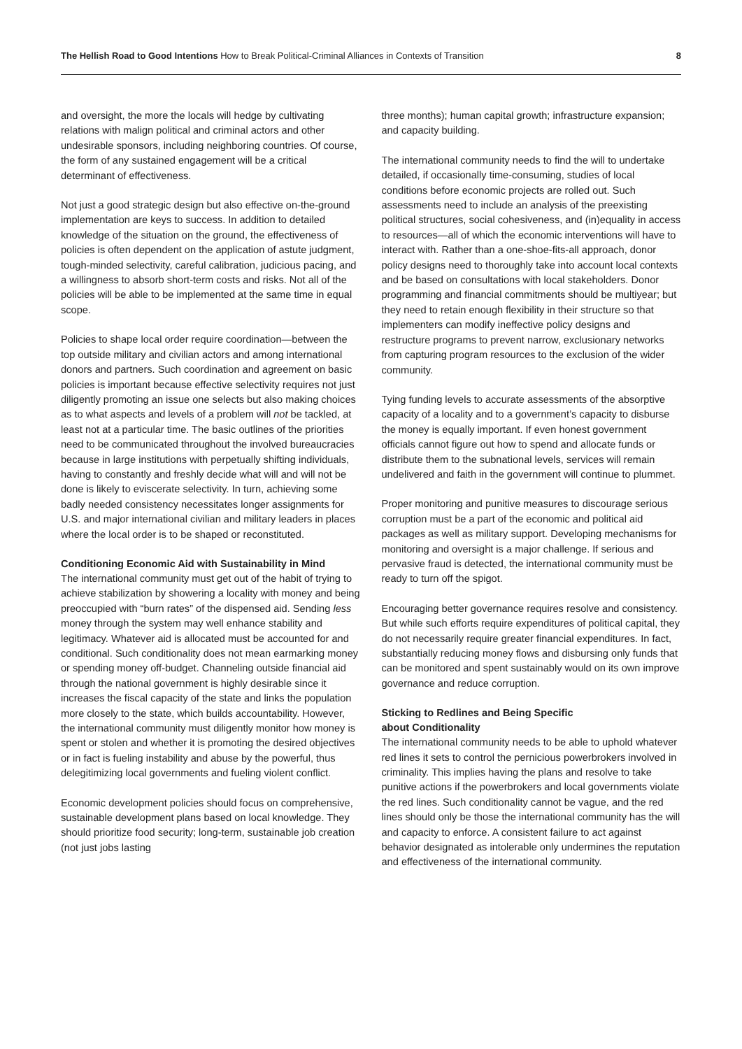The Hellish Road to Good Intentions How to Break Political-Criminal Alliances in Contexts of Transition
8
and oversight, the more the locals will hedge by cultivating relations with malign political and criminal actors and other undesirable sponsors, including neighboring countries. Of course, the form of any sustained engagement will be a critical determinant of effectiveness.
Not just a good strategic design but also effective on-the-ground implementation are keys to success. In addition to detailed knowledge of the situation on the ground, the effectiveness of policies is often dependent on the application of astute judgment, tough-minded selectivity, careful calibration, judicious pacing, and a willingness to absorb short-term costs and risks. Not all of the policies will be able to be implemented at the same time in equal scope.
Policies to shape local order require coordination—between the top outside military and civilian actors and among international donors and partners. Such coordination and agreement on basic policies is important because effective selectivity requires not just diligently promoting an issue one selects but also making choices as to what aspects and levels of a problem will not be tackled, at least not at a particular time. The basic outlines of the priorities need to be communicated throughout the involved bureaucracies because in large institutions with perpetually shifting individuals, having to constantly and freshly decide what will and will not be done is likely to eviscerate selectivity. In turn, achieving some badly needed consistency necessitates longer assignments for U.S. and major international civilian and military leaders in places where the local order is to be shaped or reconstituted.
Conditioning Economic Aid with Sustainability in Mind
The international community must get out of the habit of trying to achieve stabilization by showering a locality with money and being preoccupied with “burn rates” of the dispensed aid. Sending less money through the system may well enhance stability and legitimacy. Whatever aid is allocated must be accounted for and conditional. Such conditionality does not mean earmarking money or spending money off-budget. Channeling outside financial aid through the national government is highly desirable since it increases the fiscal capacity of the state and links the population more closely to the state, which builds accountability. However, the international community must diligently monitor how money is spent or stolen and whether it is promoting the desired objectives or in fact is fueling instability and abuse by the powerful, thus delegitimizing local governments and fueling violent conflict.
Economic development policies should focus on comprehensive, sustainable development plans based on local knowledge. They should prioritize food security; long-term, sustainable job creation (not just jobs lasting
three months); human capital growth; infrastructure expansion; and capacity building.
The international community needs to find the will to undertake detailed, if occasionally time-consuming, studies of local conditions before economic projects are rolled out. Such assessments need to include an analysis of the preexisting political structures, social cohesiveness, and (in)equality in access to resources—all of which the economic interventions will have to interact with. Rather than a one-shoe-fits-all approach, donor policy designs need to thoroughly take into account local contexts and be based on consultations with local stakeholders. Donor programming and financial commitments should be multiyear; but they need to retain enough flexibility in their structure so that implementers can modify ineffective policy designs and restructure programs to prevent narrow, exclusionary networks from capturing program resources to the exclusion of the wider community.
Tying funding levels to accurate assessments of the absorptive capacity of a locality and to a government’s capacity to disburse the money is equally important. If even honest government officials cannot figure out how to spend and allocate funds or distribute them to the subnational levels, services will remain undelivered and faith in the government will continue to plummet.
Proper monitoring and punitive measures to discourage serious corruption must be a part of the economic and political aid packages as well as military support. Developing mechanisms for monitoring and oversight is a major challenge. If serious and pervasive fraud is detected, the international community must be ready to turn off the spigot.
Encouraging better governance requires resolve and consistency. But while such efforts require expenditures of political capital, they do not necessarily require greater financial expenditures. In fact, substantially reducing money flows and disbursing only funds that can be monitored and spent sustainably would on its own improve governance and reduce corruption.
Sticking to Redlines and Being Specific
about Conditionality
The international community needs to be able to uphold whatever red lines it sets to control the pernicious powerbrokers involved in criminality. This implies having the plans and resolve to take punitive actions if the powerbrokers and local governments violate the red lines. Such conditionality cannot be vague, and the red lines should only be those the international community has the will and capacity to enforce. A consistent failure to act against behavior designated as intolerable only undermines the reputation and effectiveness of the international community.